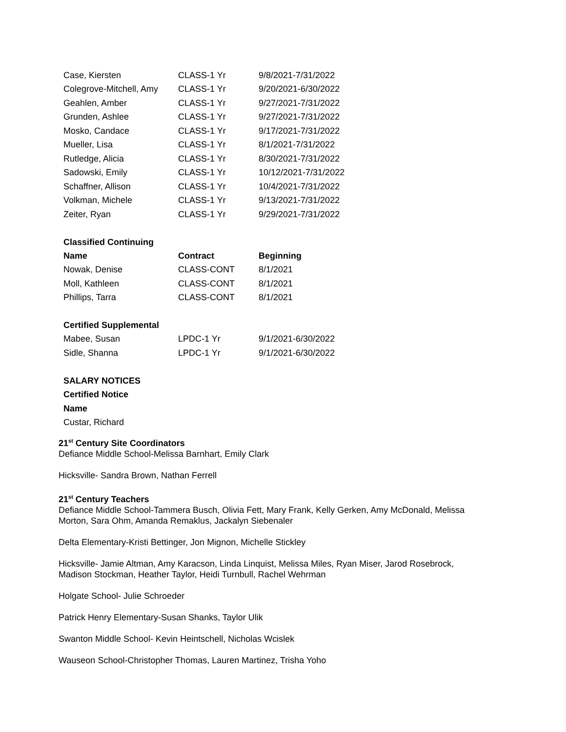| Case, Kiersten | CLASS-1 Yr | 9/8/2021-7/31/2022 |
| Colegrove-Mitchell, Amy | CLASS-1 Yr | 9/20/2021-6/30/2022 |
| Geahlen, Amber | CLASS-1 Yr | 9/27/2021-7/31/2022 |
| Grunden, Ashlee | CLASS-1 Yr | 9/27/2021-7/31/2022 |
| Mosko, Candace | CLASS-1 Yr | 9/17/2021-7/31/2022 |
| Mueller, Lisa | CLASS-1 Yr | 8/1/2021-7/31/2022 |
| Rutledge, Alicia | CLASS-1 Yr | 8/30/2021-7/31/2022 |
| Sadowski, Emily | CLASS-1 Yr | 10/12/2021-7/31/2022 |
| Schaffner, Allison | CLASS-1 Yr | 10/4/2021-7/31/2022 |
| Volkman, Michele | CLASS-1 Yr | 9/13/2021-7/31/2022 |
| Zeiter, Ryan | CLASS-1 Yr | 9/29/2021-7/31/2022 |
Classified Continuing
| Name | Contract | Beginning |
| --- | --- | --- |
| Nowak, Denise | CLASS-CONT | 8/1/2021 |
| Moll, Kathleen | CLASS-CONT | 8/1/2021 |
| Phillips, Tarra | CLASS-CONT | 8/1/2021 |
Certified Supplemental
| Mabee, Susan | LPDC-1 Yr | 9/1/2021-6/30/2022 |
| Sidle, Shanna | LPDC-1 Yr | 9/1/2021-6/30/2022 |
SALARY NOTICES
Certified Notice
Name
Custar, Richard
21<sup>st</sup> Century Site Coordinators
Defiance Middle School-Melissa Barnhart, Emily Clark
Hicksville- Sandra Brown, Nathan Ferrell
21<sup>st</sup> Century Teachers
Defiance Middle School-Tammera Busch, Olivia Fett, Mary Frank, Kelly Gerken, Amy McDonald, Melissa
Morton, Sara Ohm, Amanda Remaklus, Jackalyn Siebenaler
Delta Elementary-Kristi Bettinger, Jon Mignon, Michelle Stickley
Hicksville- Jamie Altman, Amy Karacson, Linda Linquist, Melissa Miles, Ryan Miser, Jarod Rosebrock,
Madison Stockman, Heather Taylor, Heidi Turnbull, Rachel Wehrman
Holgate School- Julie Schroeder
Patrick Henry Elementary-Susan Shanks, Taylor Ulik
Swanton Middle School- Kevin Heintschell, Nicholas Wcislek
Wauseon School-Christopher Thomas, Lauren Martinez, Trisha Yoho